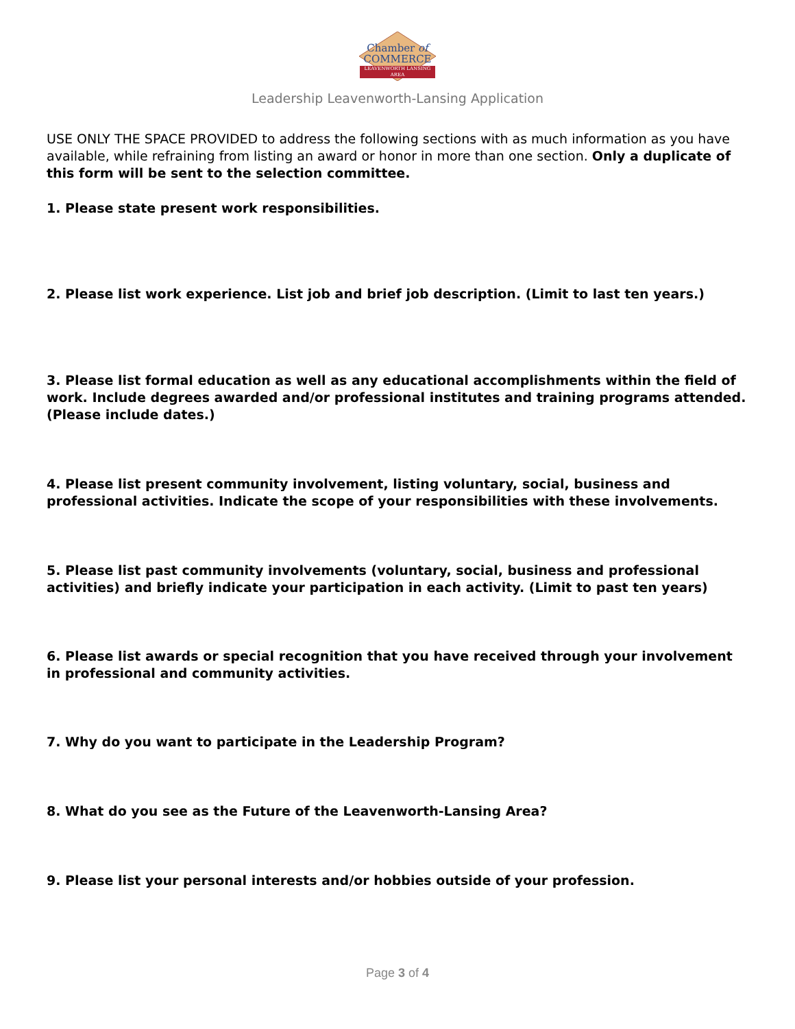Chamber of
COMMERCE
LEAVENWORTH LANSING AREA
Leadership Leavenworth-Lansing Application
USE ONLY THE SPACE PROVIDED to address the following sections with as much information as you have available, while refraining from listing an award or honor in more than one section. Only a duplicate of this form will be sent to the selection committee.
1. Please state present work responsibilities.
2. Please list work experience. List job and brief job description. (Limit to last ten years.)
3. Please list formal education as well as any educational accomplishments within the field of work. Include degrees awarded and/or professional institutes and training programs attended. (Please include dates.)
4. Please list present community involvement, listing voluntary, social, business and professional activities. Indicate the scope of your responsibilities with these involvements.
5. Please list past community involvements (voluntary, social, business and professional activities) and briefly indicate your participation in each activity. (Limit to past ten years)
6. Please list awards or special recognition that you have received through your involvement in professional and community activities.
7. Why do you want to participate in the Leadership Program?
8. What do you see as the Future of the Leavenworth-Lansing Area?
9. Please list your personal interests and/or hobbies outside of your profession.
Page 3 of 4